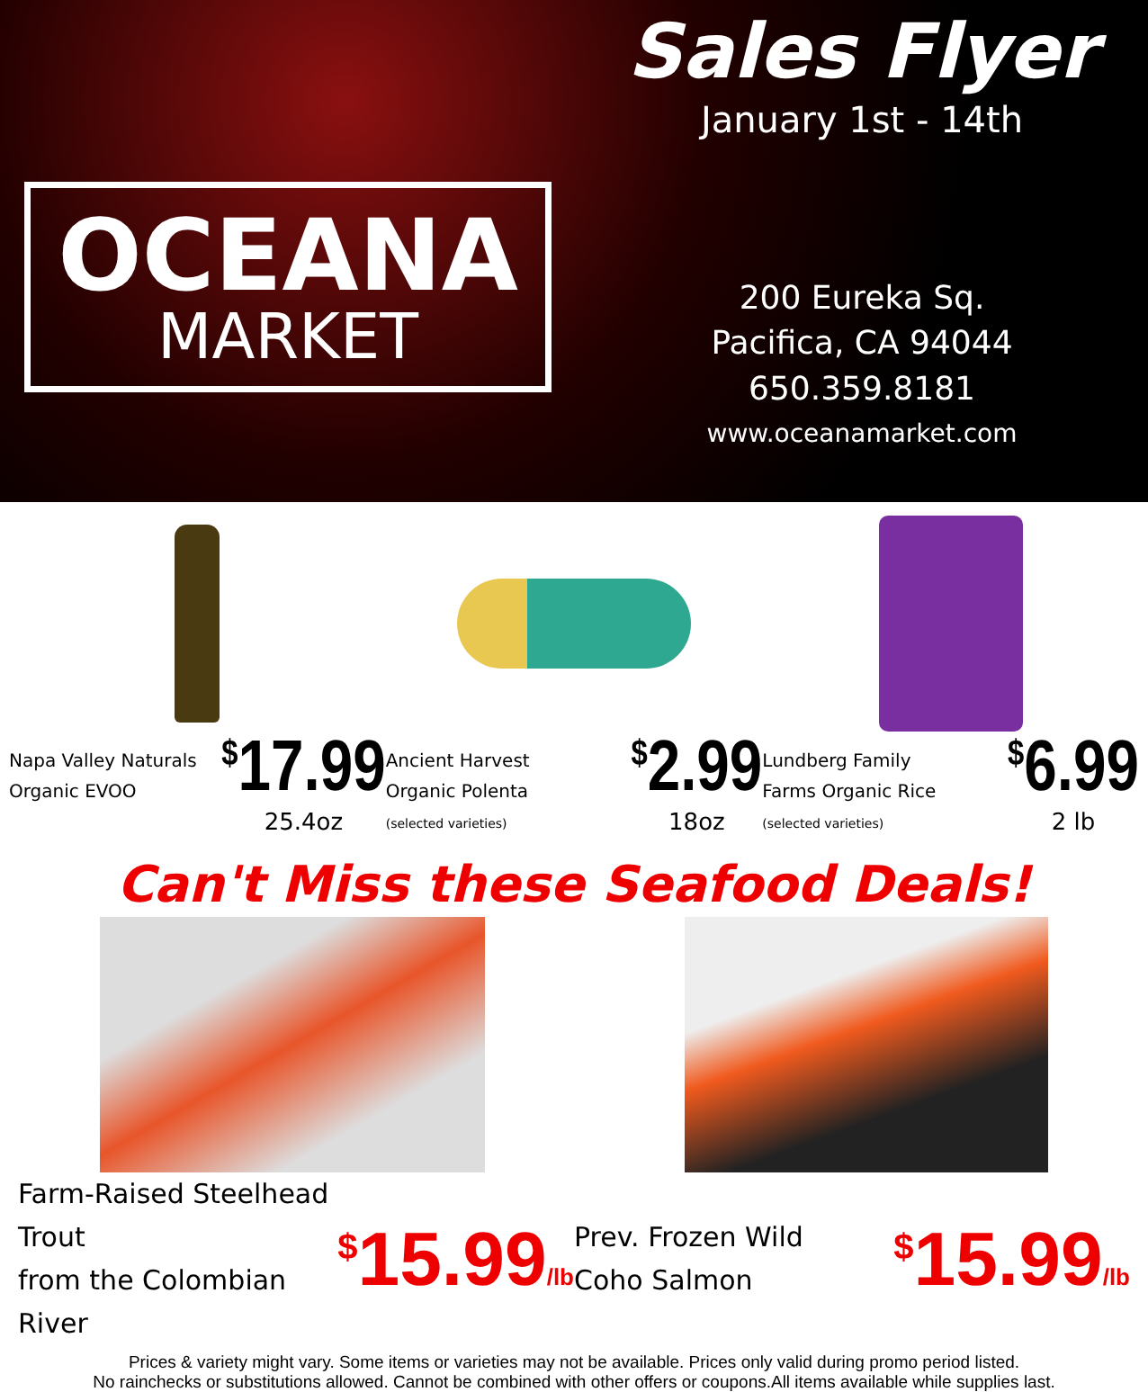OCEANA
MARKET
Sales Flyer
January 1st - 14th
200 Eureka Sq.
Pacifica, CA 94044
650.359.8181
www.oceanamarket.com
Napa Valley Naturals
Organic EVOO
<sup>$</sup>17.99
25.4oz
Ancient Harvest
Organic Polenta
(selected varieties)
<sup>$</sup>2.99
18oz
Lundberg Family
Farms Organic Rice
(selected varieties)
<sup>$</sup>6.99
2 lb
Can't Miss these Seafood Deals!
Farm-Raised Steelhead Trout
from the Colombian River
<sup>$</sup>15.99/lb
Prev. Frozen Wild
Coho Salmon
<sup>$</sup>15.99/lb
Prices & variety might vary. Some items or varieties may not be available. Prices only valid during promo period listed.
No rainchecks or substitutions allowed. Cannot be combined with other offers or coupons.All items available while supplies last.